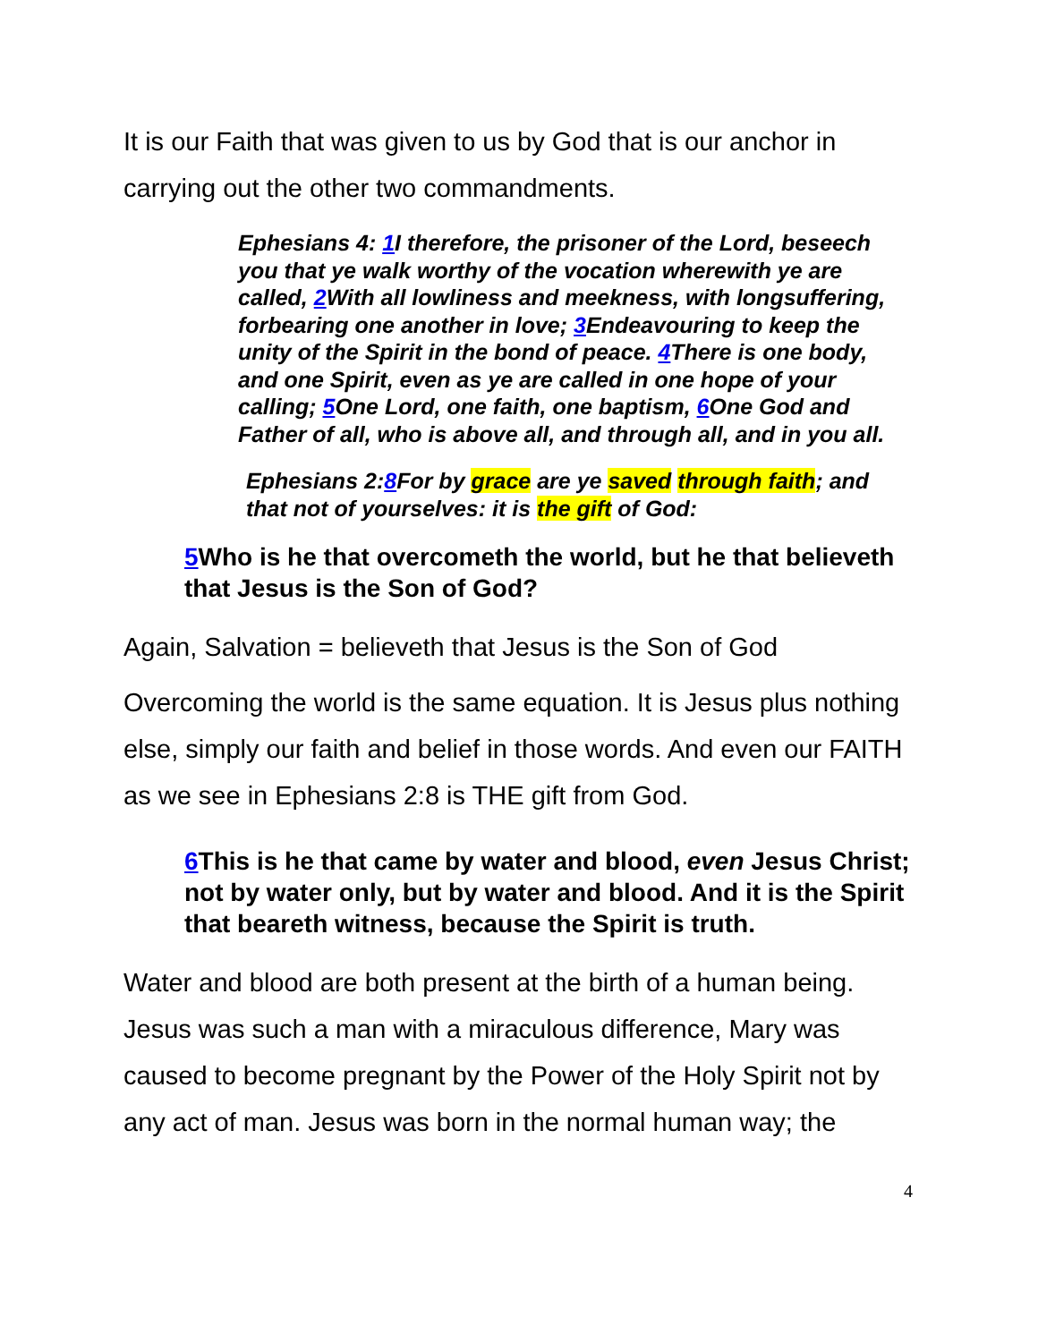It is our Faith that was given to us by God that is our anchor in carrying out the other two commandments.
Ephesians 4: 1 I therefore, the prisoner of the Lord, beseech you that ye walk worthy of the vocation wherewith ye are called, 2 With all lowliness and meekness, with longsuffering, forbearing one another in love; 3 Endeavouring to keep the unity of the Spirit in the bond of peace. 4 There is one body, and one Spirit, even as ye are called in one hope of your calling; 5 One Lord, one faith, one baptism, 6 One God and Father of all, who is above all, and through all, and in you all.
Ephesians 2:8 For by grace are ye saved through faith; and that not of yourselves: it is the gift of God:
5 Who is he that overcometh the world, but he that believeth that Jesus is the Son of God?
Again, Salvation = believeth that Jesus is the Son of God
Overcoming the world is the same equation. It is Jesus plus nothing else, simply our faith and belief in those words. And even our FAITH as we see in Ephesians 2:8 is THE gift from God.
6 This is he that came by water and blood, even Jesus Christ; not by water only, but by water and blood. And it is the Spirit that beareth witness, because the Spirit is truth.
Water and blood are both present at the birth of a human being. Jesus was such a man with a miraculous difference, Mary was caused to become pregnant by the Power of the Holy Spirit not by any act of man. Jesus was born in the normal human way; the
4